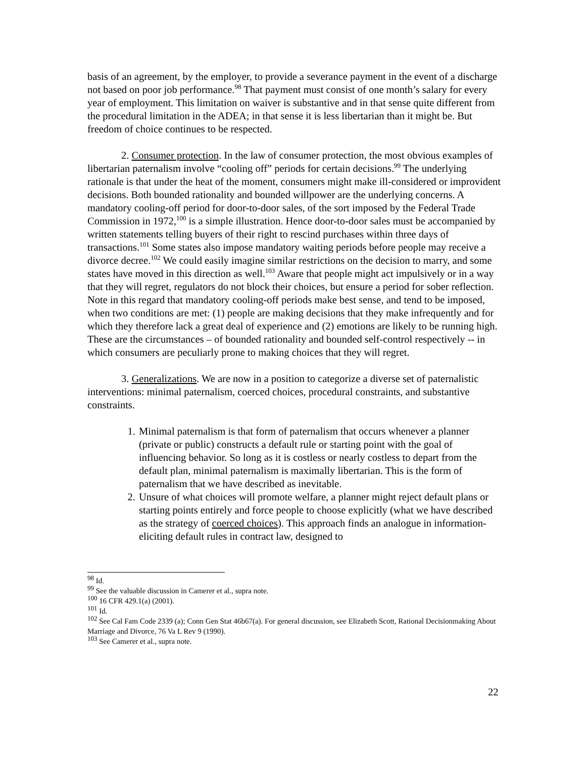basis of an agreement, by the employer, to provide a severance payment in the event of a discharge not based on poor job performance.<sup>98</sup> That payment must consist of one month’s salary for every year of employment. This limitation on waiver is substantive and in that sense quite different from the procedural limitation in the ADEA; in that sense it is less libertarian than it might be. But freedom of choice continues to be respected.
2. Consumer protection. In the law of consumer protection, the most obvious examples of libertarian paternalism involve “cooling off” periods for certain decisions.<sup>99</sup> The underlying rationale is that under the heat of the moment, consumers might make ill-considered or improvident decisions. Both bounded rationality and bounded willpower are the underlying concerns. A mandatory cooling-off period for door-to-door sales, of the sort imposed by the Federal Trade Commission in 1972,<sup>100</sup> is a simple illustration. Hence door-to-door sales must be accompanied by written statements telling buyers of their right to rescind purchases within three days of transactions.<sup>101</sup> Some states also impose mandatory waiting periods before people may receive a divorce decree.<sup>102</sup> We could easily imagine similar restrictions on the decision to marry, and some states have moved in this direction as well.<sup>103</sup> Aware that people might act impulsively or in a way that they will regret, regulators do not block their choices, but ensure a period for sober reflection. Note in this regard that mandatory cooling-off periods make best sense, and tend to be imposed, when two conditions are met: (1) people are making decisions that they make infrequently and for which they therefore lack a great deal of experience and (2) emotions are likely to be running high. These are the circumstances – of bounded rationality and bounded self-control respectively -- in which consumers are peculiarly prone to making choices that they will regret.
3. Generalizations. We are now in a position to categorize a diverse set of paternalistic interventions: minimal paternalism, coerced choices, procedural constraints, and substantive constraints.
1. Minimal paternalism is that form of paternalism that occurs whenever a planner (private or public) constructs a default rule or starting point with the goal of influencing behavior. So long as it is costless or nearly costless to depart from the default plan, minimal paternalism is maximally libertarian. This is the form of paternalism that we have described as inevitable.
2. Unsure of what choices will promote welfare, a planner might reject default plans or starting points entirely and force people to choose explicitly (what we have described as the strategy of coerced choices). This approach finds an analogue in information-eliciting default rules in contract law, designed to
<sup>98</sup> Id.
<sup>99</sup> See the valuable discussion in Camerer et al., supra note.
<sup>100</sup> 16 CFR 429.1(a) (2001).
<sup>101</sup> Id.
<sup>102</sup> See Cal Fam Code 2339 (a); Conn Gen Stat 46b67(a). For general discussion, see Elizabeth Scott, Rational Decisionmaking About Marriage and Divorce, 76 Va L Rev 9 (1990).
<sup>103</sup> See Camerer et al., supra note.
22